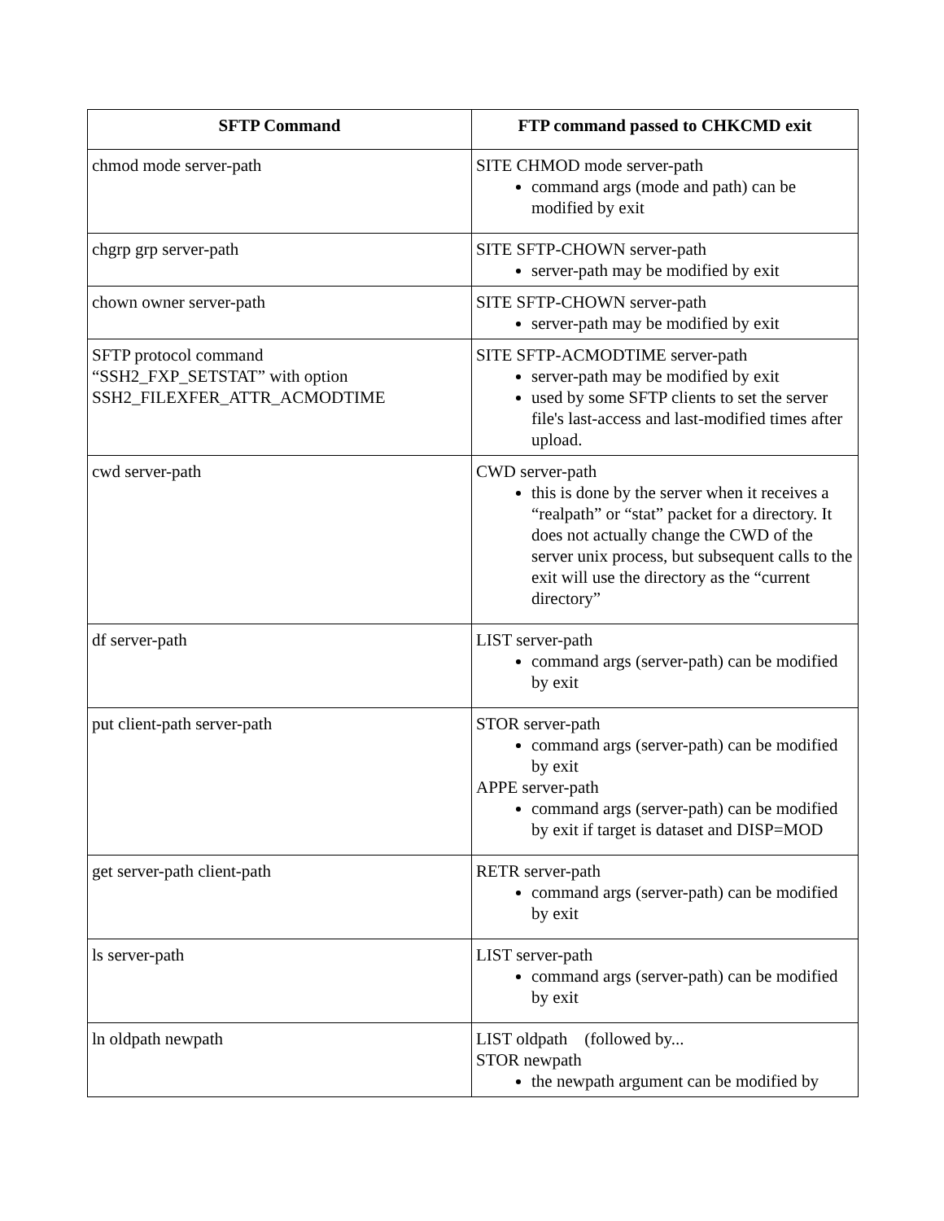| SFTP Command | FTP command passed to CHKCMD exit |
| --- | --- |
| chmod mode server-path | SITE CHMOD mode server-path command args (mode and path) can be modified by exit |
| chgrp grp server-path | SITE SFTP-CHOWN server-path server-path may be modified by exit |
| chown owner server-path | SITE SFTP-CHOWN server-path server-path may be modified by exit |
| SFTP protocol command “SSH2_FXP_SETSTAT” with option SSH2_FILEXFER_ATTR_ACMODTIME | SITE SFTP-ACMODTIME server-path server-path may be modified by exit used by some SFTP clients to set the server file's last-access and last-modified times after upload. |
| cwd server-path | CWD server-path this is done by the server when it receives a “realpath” or “stat” packet for a directory. It does not actually change the CWD of the server unix process, but subsequent calls to the exit will use the directory as the “current directory” |
| df server-path | LIST server-path command args (server-path) can be modified by exit |
| put client-path server-path | STOR server-path command args (server-path) can be modified by exit APPE server-path command args (server-path) can be modified by exit if target is dataset and DISP=MOD |
| get server-path client-path | RETR server-path command args (server-path) can be modified by exit |
| ls server-path | LIST server-path command args (server-path) can be modified by exit |
| ln oldpath newpath | LIST oldpath (followed by... STOR newpath the newpath argument can be modified by |